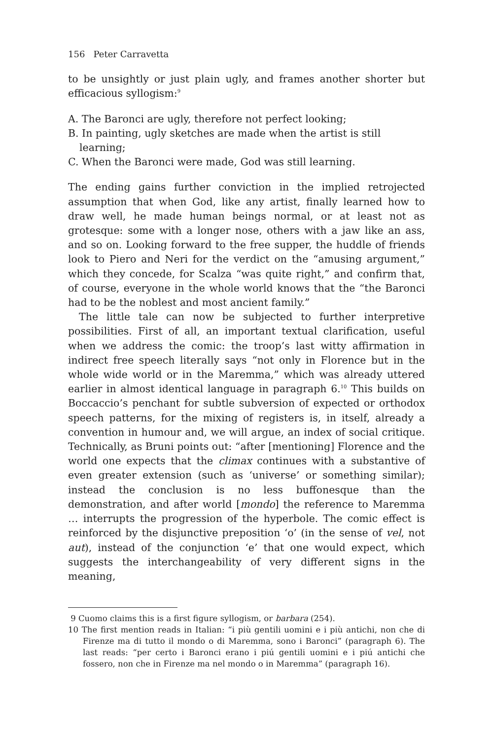156 Peter Carravetta
to be unsightly or just plain ugly, and frames another shorter but efficacious syllogism:<sup>9</sup>
A. The Baronci are ugly, therefore not perfect looking;
B. In painting, ugly sketches are made when the artist is still learning;
C. When the Baronci were made, God was still learning.
The ending gains further conviction in the implied retrojected assumption that when God, like any artist, finally learned how to draw well, he made human beings normal, or at least not as grotesque: some with a longer nose, others with a jaw like an ass, and so on. Looking forward to the free supper, the huddle of friends look to Piero and Neri for the verdict on the “amusing argument,” which they concede, for Scalza “was quite right,” and confirm that, of course, everyone in the whole world knows that the “the Baronci had to be the noblest and most ancient family.”
The little tale can now be subjected to further interpretive possibilities. First of all, an important textual clarification, useful when we address the comic: the troop’s last witty affirmation in indirect free speech literally says “not only in Florence but in the whole wide world or in the Maremma,” which was already uttered earlier in almost identical language in paragraph 6.<sup>10</sup> This builds on Boccaccio’s penchant for subtle subversion of expected or orthodox speech patterns, for the mixing of registers is, in itself, already a convention in humour and, we will argue, an index of social critique. Technically, as Bruni points out: “after [mentioning] Florence and the world one expects that the climax continues with a substantive of even greater extension (such as ‘universe’ or something similar); instead the conclusion is no less buffonesque than the demonstration, and after world [mondo] the reference to Maremma … interrupts the progression of the hyperbole. The comic effect is reinforced by the disjunctive preposition ‘o’ (in the sense of vel, not aut), instead of the conjunction ‘e’ that one would expect, which suggests the interchangeability of very different signs in the meaning,
9 Cuomo claims this is a first figure syllogism, or barbara (254).
10 The first mention reads in Italian: “i più gentili uomini e i più antichi, non che di Firenze ma di tutto il mondo o di Maremma, sono i Baronci” (paragraph 6). The last reads: “per certo i Baronci erano i piú gentili uomini e i piú antichi che fossero, non che in Firenze ma nel mondo o in Maremma” (paragraph 16).